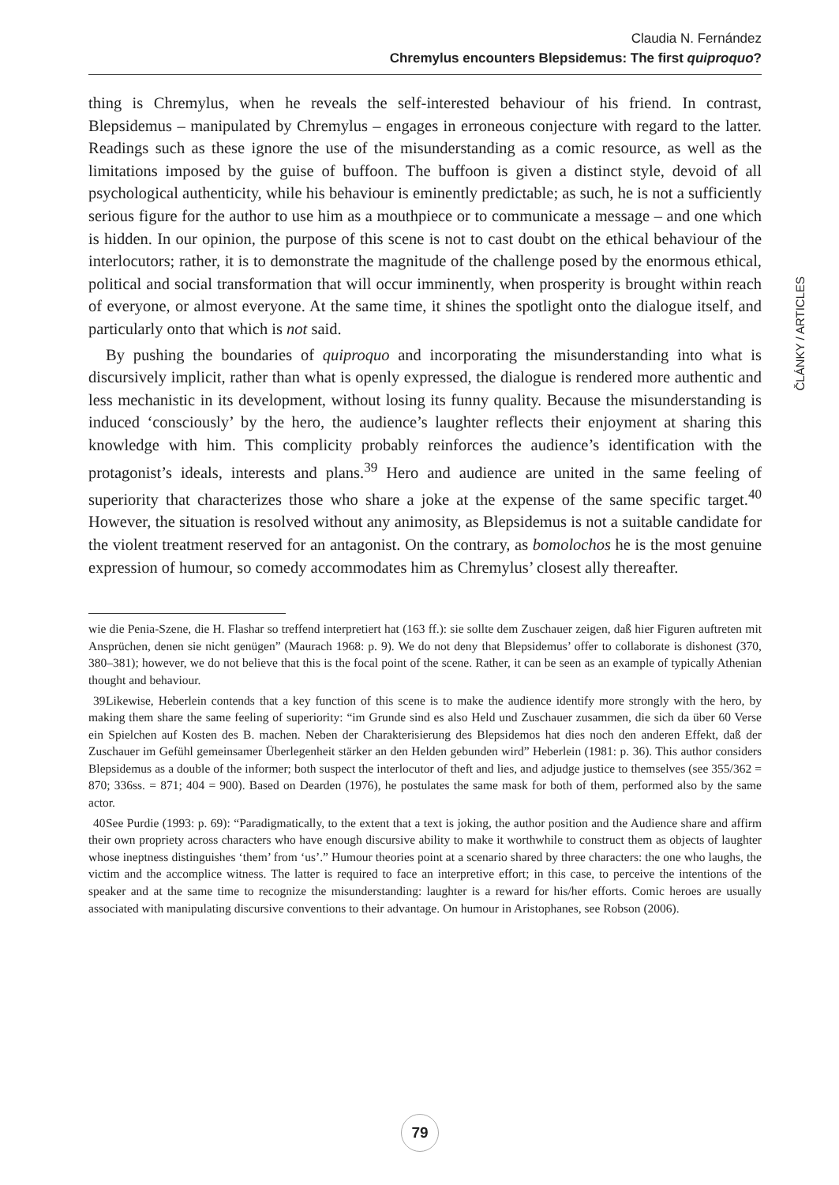Claudia N. Fernández
Chremylus encounters Blepsidemus: The first quiproquo?
ČLÁNKY / ARTICLES
thing is Chremylus, when he reveals the self-interested behaviour of his friend. In contrast, Blepsidemus – manipulated by Chremylus – engages in erroneous conjecture with regard to the latter. Readings such as these ignore the use of the misunderstanding as a comic resource, as well as the limitations imposed by the guise of buffoon. The buffoon is given a distinct style, devoid of all psychological authenticity, while his behaviour is eminently predictable; as such, he is not a sufficiently serious figure for the author to use him as a mouthpiece or to communicate a message – and one which is hidden. In our opinion, the purpose of this scene is not to cast doubt on the ethical behaviour of the interlocutors; rather, it is to demonstrate the magnitude of the challenge posed by the enormous ethical, political and social transformation that will occur imminently, when prosperity is brought within reach of everyone, or almost everyone. At the same time, it shines the spotlight onto the dialogue itself, and particularly onto that which is not said.
By pushing the boundaries of quiproquo and incorporating the misunderstanding into what is discursively implicit, rather than what is openly expressed, the dialogue is rendered more authentic and less mechanistic in its development, without losing its funny quality. Because the misunderstanding is induced ‘consciously’ by the hero, the audience’s laughter reflects their enjoyment at sharing this knowledge with him. This complicity probably reinforces the audience’s identification with the protagonist’s ideals, interests and plans.<sup>39</sup> Hero and audience are united in the same feeling of superiority that characterizes those who share a joke at the expense of the same specific target.<sup>40</sup> However, the situation is resolved without any animosity, as Blepsidemus is not a suitable candidate for the violent treatment reserved for an antagonist. On the contrary, as bomolochos he is the most genuine expression of humour, so comedy accommodates him as Chremylus’ closest ally thereafter.
wie die Penia-Szene, die H. Flashar so treffend interpretiert hat (163 ff.): sie sollte dem Zuschauer zeigen, daß hier Figuren auftreten mit Ansprüchen, denen sie nicht genügen” (Maurach 1968: p. 9). We do not deny that Blepsidemus’ offer to collaborate is dishonest (370, 380–381); however, we do not believe that this is the focal point of the scene. Rather, it can be seen as an example of typically Athenian thought and behaviour.
39 Likewise, Heberlein contends that a key function of this scene is to make the audience identify more strongly with the hero, by making them share the same feeling of superiority: “im Grunde sind es also Held und Zuschauer zusammen, die sich da über 60 Verse ein Spielchen auf Kosten des B. machen. Neben der Charakterisierung des Blepsidemos hat dies noch den anderen Effekt, daß der Zuschauer im Gefühl gemeinsamer Überlegenheit stärker an den Helden gebunden wird” Heberlein (1981: p. 36). This author considers Blepsidemus as a double of the informer; both suspect the interlocutor of theft and lies, and adjudge justice to themselves (see 355/362 = 870; 336ss. = 871; 404 = 900). Based on Dearden (1976), he postulates the same mask for both of them, performed also by the same actor.
40 See Purdie (1993: p. 69): “Paradigmatically, to the extent that a text is joking, the author position and the Audience share and affirm their own propriety across characters who have enough discursive ability to make it worthwhile to construct them as objects of laughter whose ineptness distinguishes ‘them’ from ‘us’.” Humour theories point at a scenario shared by three characters: the one who laughs, the victim and the accomplice witness. The latter is required to face an interpretive effort; in this case, to perceive the intentions of the speaker and at the same time to recognize the misunderstanding: laughter is a reward for his/her efforts. Comic heroes are usually associated with manipulating discursive conventions to their advantage. On humour in Aristophanes, see Robson (2006).
79